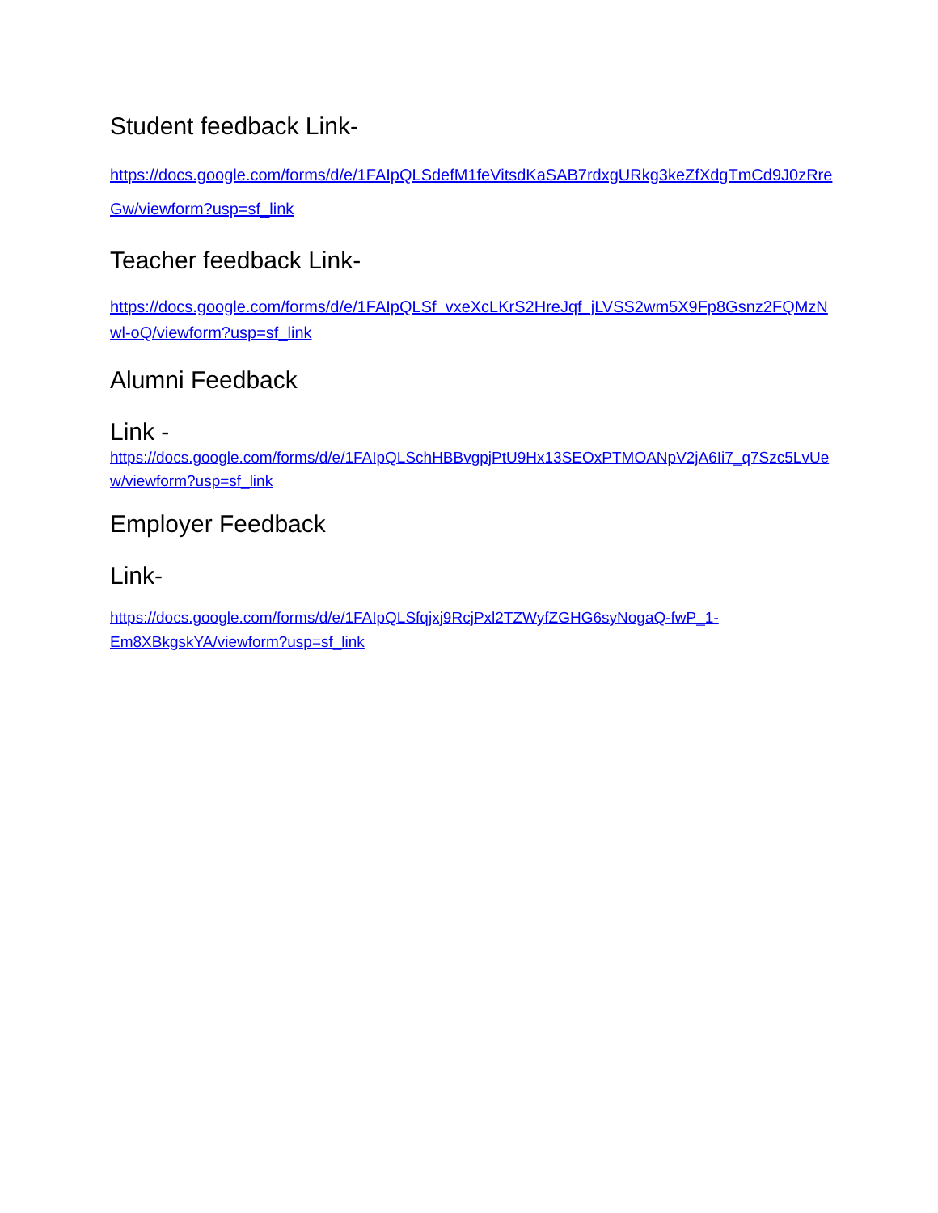Student feedback Link-
https://docs.google.com/forms/d/e/1FAIpQLSdefM1feVitsdKaSAB7rdxgURkg3keZfXdgTmCd9J0zRreGw/viewform?usp=sf_link
Teacher feedback Link-
https://docs.google.com/forms/d/e/1FAIpQLSf_vxeXcLKrS2HreJqf_jLVSS2wm5X9Fp8Gsnz2FQMzNwl-oQ/viewform?usp=sf_link
Alumni Feedback
Link -
https://docs.google.com/forms/d/e/1FAIpQLSchHBBvgpjPtU9Hx13SEOxPTMOANpV2jA6Ii7_q7Szc5LvUew/viewform?usp=sf_link
Employer Feedback
Link-
https://docs.google.com/forms/d/e/1FAIpQLSfqjxj9RcjPxl2TZWyfZGHG6syNogaQ-fwP_1-
Em8XBkgskYA/viewform?usp=sf_link